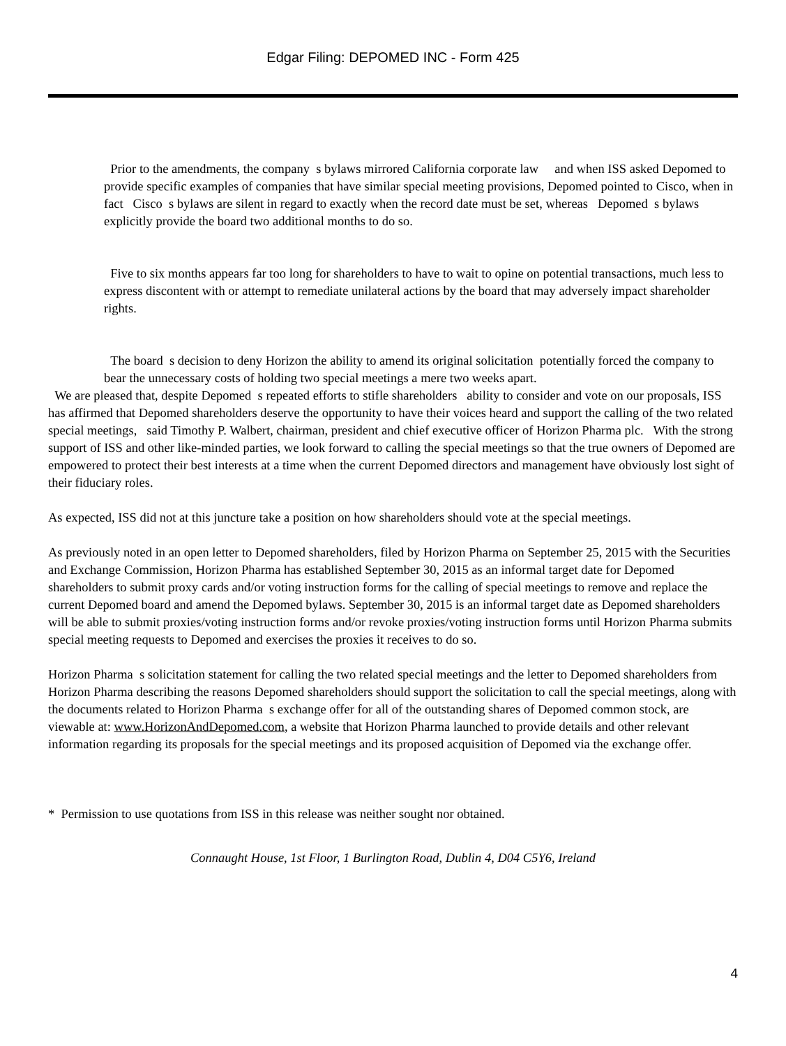Edgar Filing: DEPOMED INC - Form 425
Prior to the amendments, the company s bylaws mirrored California corporate law and when ISS asked Depomed to provide specific examples of companies that have similar special meeting provisions, Depomed pointed to Cisco, when in fact Cisco s bylaws are silent in regard to exactly when the record date must be set, whereas Depomed s bylaws explicitly provide the board two additional months to do so.
Five to six months appears far too long for shareholders to have to wait to opine on potential transactions, much less to express discontent with or attempt to remediate unilateral actions by the board that may adversely impact shareholder rights.
The board s decision to deny Horizon the ability to amend its original solicitation potentially forced the company to bear the unnecessary costs of holding two special meetings a mere two weeks apart.
We are pleased that, despite Depomed s repeated efforts to stifle shareholders ability to consider and vote on our proposals, ISS has affirmed that Depomed shareholders deserve the opportunity to have their voices heard and support the calling of the two related special meetings, said Timothy P. Walbert, chairman, president and chief executive officer of Horizon Pharma plc. With the strong support of ISS and other like-minded parties, we look forward to calling the special meetings so that the true owners of Depomed are empowered to protect their best interests at a time when the current Depomed directors and management have obviously lost sight of their fiduciary roles.
As expected, ISS did not at this juncture take a position on how shareholders should vote at the special meetings.
As previously noted in an open letter to Depomed shareholders, filed by Horizon Pharma on September 25, 2015 with the Securities and Exchange Commission, Horizon Pharma has established September 30, 2015 as an informal target date for Depomed shareholders to submit proxy cards and/or voting instruction forms for the calling of special meetings to remove and replace the current Depomed board and amend the Depomed bylaws. September 30, 2015 is an informal target date as Depomed shareholders will be able to submit proxies/voting instruction forms and/or revoke proxies/voting instruction forms until Horizon Pharma submits special meeting requests to Depomed and exercises the proxies it receives to do so.
Horizon Pharma s solicitation statement for calling the two related special meetings and the letter to Depomed shareholders from Horizon Pharma describing the reasons Depomed shareholders should support the solicitation to call the special meetings, along with the documents related to Horizon Pharma s exchange offer for all of the outstanding shares of Depomed common stock, are viewable at: www.HorizonAndDepomed.com, a website that Horizon Pharma launched to provide details and other relevant information regarding its proposals for the special meetings and its proposed acquisition of Depomed via the exchange offer.
* Permission to use quotations from ISS in this release was neither sought nor obtained.
Connaught House, 1st Floor, 1 Burlington Road, Dublin 4, D04 C5Y6, Ireland
4